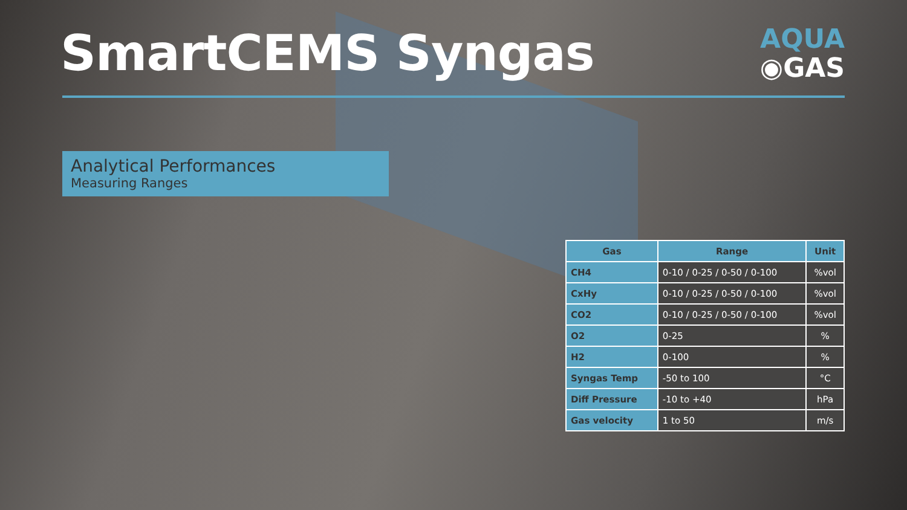SmartCEMS Syngas
AQUA
◉GAS
Analytical Performances
Measuring Ranges
| Gas | Range | Unit |
| --- | --- | --- |
| CH4 | 0-10 / 0-25 / 0-50 / 0-100 | %vol |
| CxHy | 0-10 / 0-25 / 0-50 / 0-100 | %vol |
| CO2 | 0-10 / 0-25 / 0-50 / 0-100 | %vol |
| O2 | 0-25 | % |
| H2 | 0-100 | % |
| Syngas Temp | -50 to 100 | °C |
| Diff Pressure | -10 to +40 | hPa |
| Gas velocity | 1 to 50 | m/s |